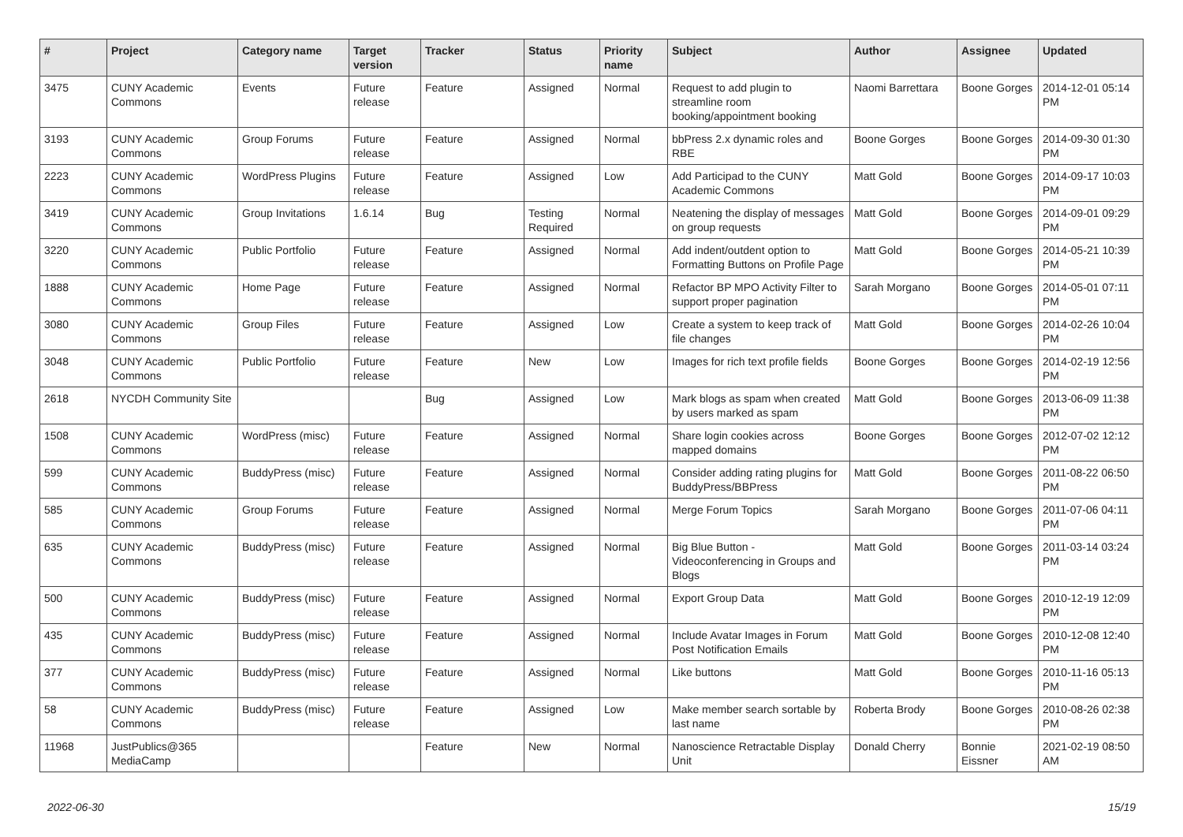| # | Project | Category name | Target version | Tracker | Status | Priority name | Subject | Author | Assignee | Updated |
| --- | --- | --- | --- | --- | --- | --- | --- | --- | --- | --- |
| 3475 | CUNY Academic Commons | Events | Future release | Feature | Assigned | Normal | Request to add plugin to streamline room booking/appointment booking | Naomi Barrettara | Boone Gorges | 2014-12-01 05:14 PM |
| 3193 | CUNY Academic Commons | Group Forums | Future release | Feature | Assigned | Normal | bbPress 2.x dynamic roles and RBE | Boone Gorges | Boone Gorges | 2014-09-30 01:30 PM |
| 2223 | CUNY Academic Commons | WordPress Plugins | Future release | Feature | Assigned | Low | Add Participad to the CUNY Academic Commons | Matt Gold | Boone Gorges | 2014-09-17 10:03 PM |
| 3419 | CUNY Academic Commons | Group Invitations | 1.6.14 | Bug | Testing Required | Normal | Neatening the display of messages on group requests | Matt Gold | Boone Gorges | 2014-09-01 09:29 PM |
| 3220 | CUNY Academic Commons | Public Portfolio | Future release | Feature | Assigned | Normal | Add indent/outdent option to Formatting Buttons on Profile Page | Matt Gold | Boone Gorges | 2014-05-21 10:39 PM |
| 1888 | CUNY Academic Commons | Home Page | Future release | Feature | Assigned | Normal | Refactor BP MPO Activity Filter to support proper pagination | Sarah Morgano | Boone Gorges | 2014-05-01 07:11 PM |
| 3080 | CUNY Academic Commons | Group Files | Future release | Feature | Assigned | Low | Create a system to keep track of file changes | Matt Gold | Boone Gorges | 2014-02-26 10:04 PM |
| 3048 | CUNY Academic Commons | Public Portfolio | Future release | Feature | New | Low | Images for rich text profile fields | Boone Gorges | Boone Gorges | 2014-02-19 12:56 PM |
| 2618 | NYCDH Community Site | | | Bug | Assigned | Low | Mark blogs as spam when created by users marked as spam | Matt Gold | Boone Gorges | 2013-06-09 11:38 PM |
| 1508 | CUNY Academic Commons | WordPress (misc) | Future release | Feature | Assigned | Normal | Share login cookies across mapped domains | Boone Gorges | Boone Gorges | 2012-07-02 12:12 PM |
| 599 | CUNY Academic Commons | BuddyPress (misc) | Future release | Feature | Assigned | Normal | Consider adding rating plugins for BuddyPress/BBPress | Matt Gold | Boone Gorges | 2011-08-22 06:50 PM |
| 585 | CUNY Academic Commons | Group Forums | Future release | Feature | Assigned | Normal | Merge Forum Topics | Sarah Morgano | Boone Gorges | 2011-07-06 04:11 PM |
| 635 | CUNY Academic Commons | BuddyPress (misc) | Future release | Feature | Assigned | Normal | Big Blue Button - Videoconferencing in Groups and Blogs | Matt Gold | Boone Gorges | 2011-03-14 03:24 PM |
| 500 | CUNY Academic Commons | BuddyPress (misc) | Future release | Feature | Assigned | Normal | Export Group Data | Matt Gold | Boone Gorges | 2010-12-19 12:09 PM |
| 435 | CUNY Academic Commons | BuddyPress (misc) | Future release | Feature | Assigned | Normal | Include Avatar Images in Forum Post Notification Emails | Matt Gold | Boone Gorges | 2010-12-08 12:40 PM |
| 377 | CUNY Academic Commons | BuddyPress (misc) | Future release | Feature | Assigned | Normal | Like buttons | Matt Gold | Boone Gorges | 2010-11-16 05:13 PM |
| 58 | CUNY Academic Commons | BuddyPress (misc) | Future release | Feature | Assigned | Low | Make member search sortable by last name | Roberta Brody | Boone Gorges | 2010-08-26 02:38 PM |
| 11968 | JustPublics@365 MediaCamp | | | Feature | New | Normal | Nanoscience Retractable Display Unit | Donald Cherry | Bonnie Eissner | 2021-02-19 08:50 AM |
2022-06-30 15/19